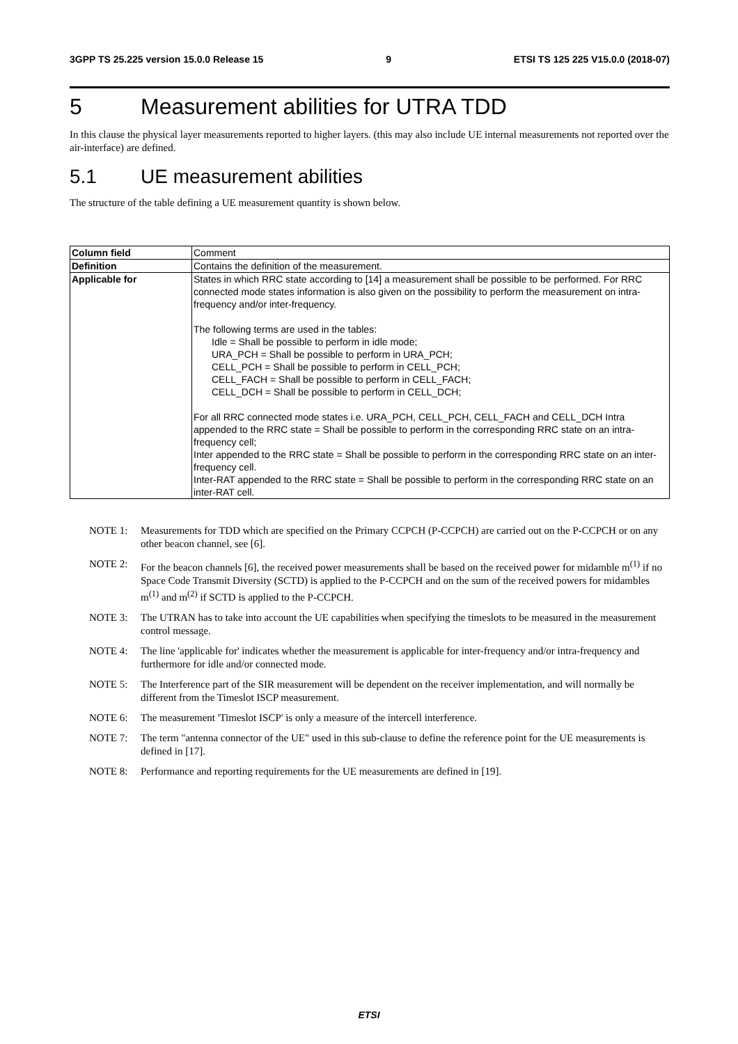3GPP TS 25.225 version 15.0.0 Release 15 9 ETSI TS 125 225 V15.0.0 (2018-07)
5 Measurement abilities for UTRA TDD
In this clause the physical layer measurements reported to higher layers. (this may also include UE internal measurements not reported over the air-interface) are defined.
5.1 UE measurement abilities
The structure of the table defining a UE measurement quantity is shown below.
| Column field | Comment |
| Definition | Contains the definition of the measurement. |
| Applicable for | States in which RRC state according to [14] a measurement shall be possible to be performed. For RRC connected mode states information is also given on the possibility to perform the measurement on intra-frequency and/or inter-frequency. The following terms are used in the tables: Idle = Shall be possible to perform in idle mode; URA_PCH = Shall be possible to perform in URA_PCH; CELL_PCH = Shall be possible to perform in CELL_PCH; CELL_FACH = Shall be possible to perform in CELL_FACH; CELL_DCH = Shall be possible to perform in CELL_DCH; For all RRC connected mode states i.e. URA_PCH, CELL_PCH, CELL_FACH and CELL_DCH Intra appended to the RRC state = Shall be possible to perform in the corresponding RRC state on an intra-frequency cell; Inter appended to the RRC state = Shall be possible to perform in the corresponding RRC state on an inter-frequency cell. Inter-RAT appended to the RRC state = Shall be possible to perform in the corresponding RRC state on an inter-RAT cell. |
NOTE 1: Measurements for TDD which are specified on the Primary CCPCH (P-CCPCH) are carried out on the P-CCPCH or on any other beacon channel, see [6].
NOTE 2: For the beacon channels [6], the received power measurements shall be based on the received power for midamble m<sup>(1)</sup> if no Space Code Transmit Diversity (SCTD) is applied to the P-CCPCH and on the sum of the received powers for midambles m<sup>(1)</sup> and m<sup>(2)</sup> if SCTD is applied to the P-CCPCH.
NOTE 3: The UTRAN has to take into account the UE capabilities when specifying the timeslots to be measured in the measurement control message.
NOTE 4: The line 'applicable for' indicates whether the measurement is applicable for inter-frequency and/or intra-frequency and furthermore for idle and/or connected mode.
NOTE 5: The Interference part of the SIR measurement will be dependent on the receiver implementation, and will normally be different from the Timeslot ISCP measurement.
NOTE 6: The measurement 'Timeslot ISCP' is only a measure of the intercell interference.
NOTE 7: The term "antenna connector of the UE" used in this sub-clause to define the reference point for the UE measurements is defined in [17].
NOTE 8: Performance and reporting requirements for the UE measurements are defined in [19].
ETSI